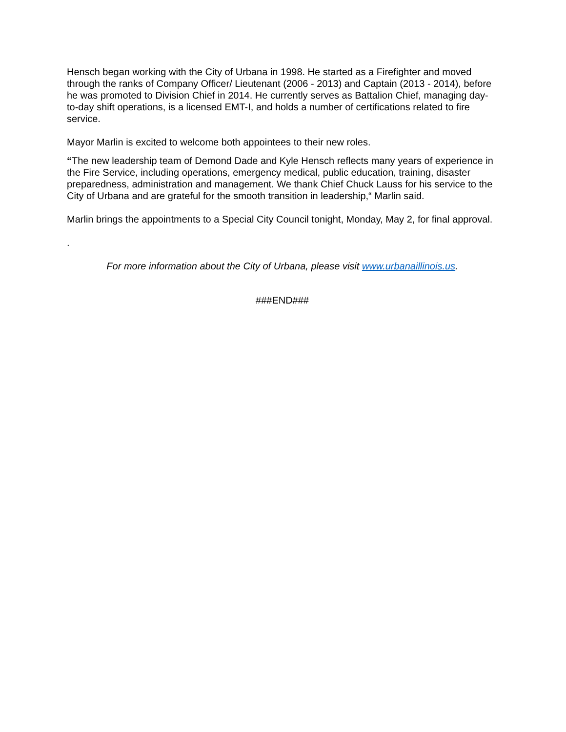Hensch began working with the City of Urbana in 1998. He started as a Firefighter and moved through the ranks of Company Officer/ Lieutenant (2006 - 2013) and Captain (2013 - 2014), before he was promoted to Division Chief in 2014. He currently serves as Battalion Chief, managing day-to-day shift operations, is a licensed EMT-I, and holds a number of certifications related to fire service.
Mayor Marlin is excited to welcome both appointees to their new roles.
“The new leadership team of Demond Dade and Kyle Hensch reflects many years of experience in the Fire Service, including operations, emergency medical, public education, training, disaster preparedness, administration and management. We thank Chief Chuck Lauss for his service to the City of Urbana and are grateful for the smooth transition in leadership,“ Marlin said.
Marlin brings the appointments to a Special City Council tonight, Monday, May 2, for final approval.
.
For more information about the City of Urbana, please visit www.urbanaillinois.us.
###END###